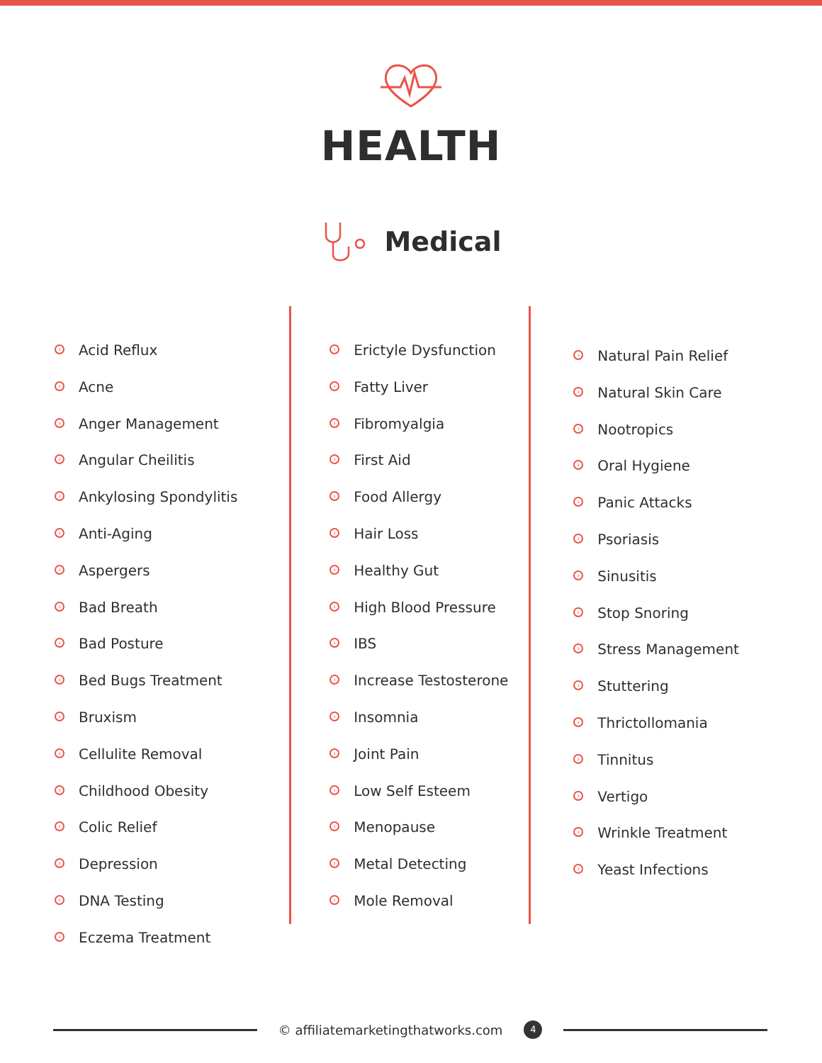HEALTH
Medical
› Acid Reflux
› Acne
› Anger Management
› Angular Cheilitis
› Ankylosing Spondylitis
› Anti-Aging
› Aspergers
› Bad Breath
› Bad Posture
› Bed Bugs Treatment
› Bruxism
› Cellulite Removal
› Childhood Obesity
› Colic Relief
› Depression
› DNA Testing
› Eczema Treatment
› Erictyle Dysfunction
› Fatty Liver
› Fibromyalgia
› First Aid
› Food Allergy
› Hair Loss
› Healthy Gut
› High Blood Pressure
› IBS
› Increase Testosterone
› Insomnia
› Joint Pain
› Low Self Esteem
› Menopause
› Metal Detecting
› Mole Removal
› Natural Pain Relief
› Natural Skin Care
› Nootropics
› Oral Hygiene
› Panic Attacks
› Psoriasis
› Sinusitis
› Stop Snoring
› Stress Management
› Stuttering
› Thrictollomania
› Tinnitus
› Vertigo
› Wrinkle Treatment
› Yeast Infections
© affiliatemarketingthatworks.com 4